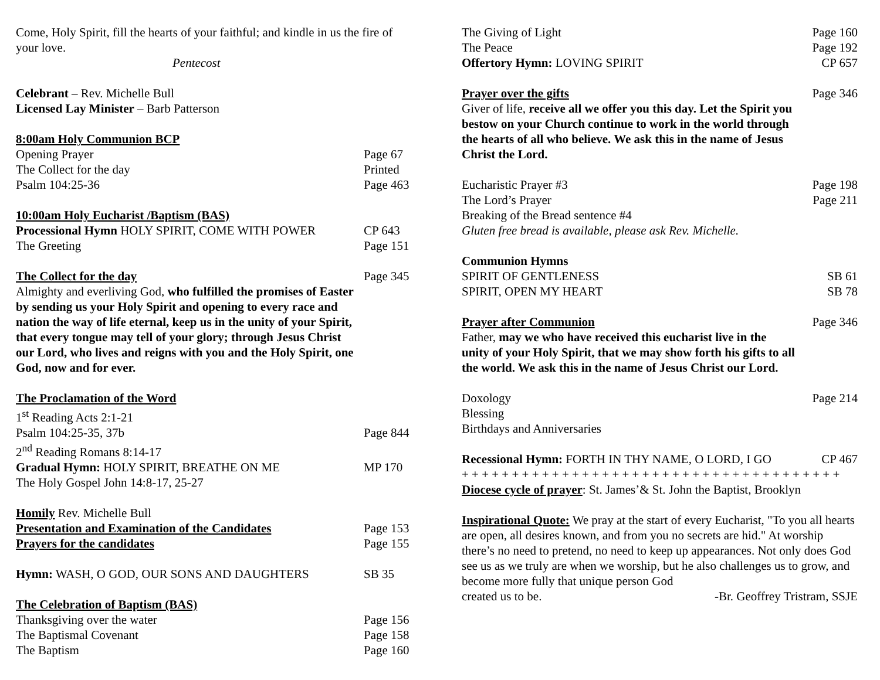Come, Holy Spirit, fill the hearts of your faithful; and kindle in us the fire of your love.
Pentecost
Celebrant – Rev. Michelle Bull
Licensed Lay Minister – Barb Patterson
8:00am Holy Communion BCP
Opening Prayer Page 67
The Collect for the day Printed
Psalm 104:25-36 Page 463
10:00am Holy Eucharist /Baptism (BAS)
Processional Hymn HOLY SPIRIT, COME WITH POWER CP 643
The Greeting Page 151
The Collect for the day Page 345
Almighty and everliving God, who fulfilled the promises of Easter by sending us your Holy Spirit and opening to every race and nation the way of life eternal, keep us in the unity of your Spirit, that every tongue may tell of your glory; through Jesus Christ our Lord, who lives and reigns with you and the Holy Spirit, one God, now and for ever.
The Proclamation of the Word
1<sup>st</sup> Reading Acts 2:1-21
Psalm 104:25-35, 37b Page 844
2<sup>nd</sup> Reading Romans 8:14-17
Gradual Hymn: HOLY SPIRIT, BREATHE ON ME MP 170
The Holy Gospel John 14:8-17, 25-27
Homily Rev. Michelle Bull
Presentation and Examination of the Candidates Page 153
Prayers for the candidates Page 155
Hymn: WASH, O GOD, OUR SONS AND DAUGHTERS SB 35
The Celebration of Baptism (BAS)
Thanksgiving over the water Page 156
The Baptismal Covenant Page 158
The Baptism Page 160
The Giving of Light Page 160
The Peace Page 192
Offertory Hymn: LOVING SPIRIT CP 657
Prayer over the gifts Page 346
Giver of life, receive all we offer you this day. Let the Spirit you bestow on your Church continue to work in the world through the hearts of all who believe. We ask this in the name of Jesus Christ the Lord.
Eucharistic Prayer #3 Page 198
The Lord’s Prayer Page 211
Breaking of the Bread sentence #4
Gluten free bread is available, please ask Rev. Michelle.
Communion Hymns
SPIRIT OF GENTLENESS SB 61
SPIRIT, OPEN MY HEART SB 78
Prayer after Communion Page 346
Father, may we who have received this eucharist live in the unity of your Holy Spirit, that we may show forth his gifts to all the world. We ask this in the name of Jesus Christ our Lord.
Doxology Page 214
Blessing
Birthdays and Anniversaries
Recessional Hymn: FORTH IN THY NAME, O LORD, I GO CP 467
+ + + + + + + + + + + + + + + + + + + + + + + + + + + + + + + + + + + + + +
Diocese cycle of prayer: St. James’& St. John the Baptist, Brooklyn
Inspirational Quote: We pray at the start of every Eucharist, "To you all hearts are open, all desires known, and from you no secrets are hid." At worship there’s no need to pretend, no need to keep up appearances. Not only does God see us as we truly are when we worship, but he also challenges us to grow, and become more fully that unique person God
created us to be. -Br. Geoffrey Tristram, SSJE